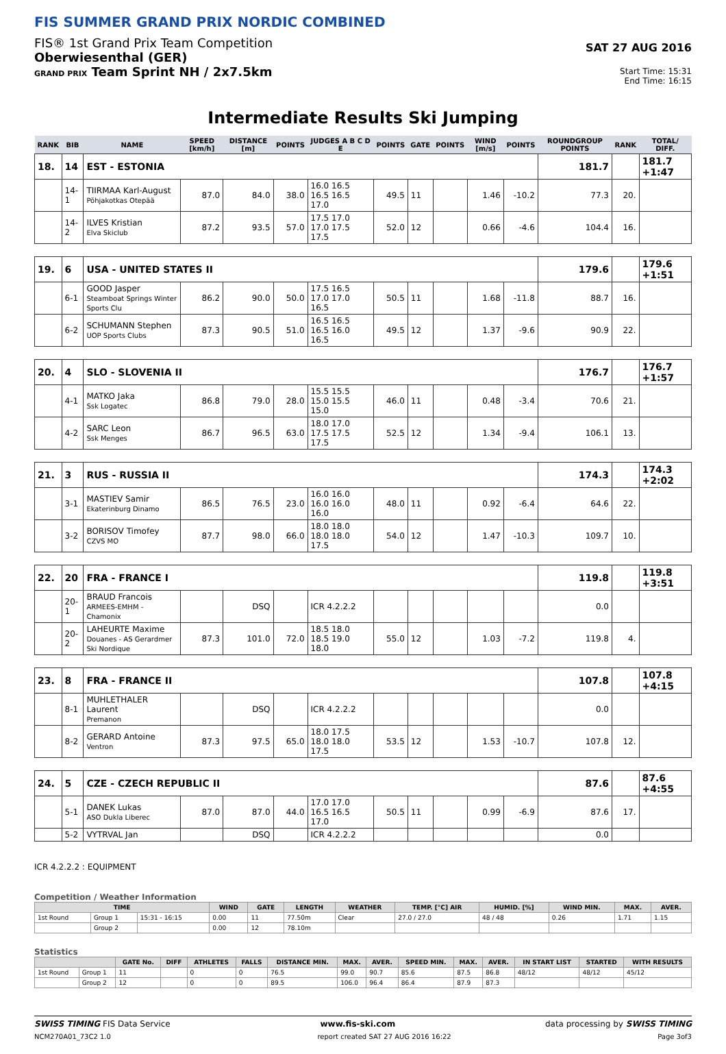FIS SUMMER GRAND PRIX NORDIC COMBINED
FIS® 1st Grand Prix Team Competition
Oberwiesenthal (GER)
GRAND PRIX Team Sprint NH / 2x7.5km
SAT 27 AUG 2016
Start Time: 15:31
End Time: 16:15
Intermediate Results Ski Jumping
| RANK | BIB | NAME | SPEED [km/h] | DISTANCE [m] | POINTS | JUDGES A B C D E | POINTS | GATE | POINTS | WIND [m/s] | POINTS | ROUNDGROUP POINTS | RANK | TOTAL/ DIFF. |
| --- | --- | --- | --- | --- | --- | --- | --- | --- | --- | --- | --- | --- | --- | --- |
| 18. | 14 | EST - ESTONIA | | | | | | | | | | 181.7 | | 181.7 +1:47 |
| | 14-1 | TIIRMAA Karl-August Põhjakotkas Otepää | 87.0 | 84.0 | 38.0 | 16.0 16.5 16.5 16.5 17.0 | 49.5 | 11 | | 1.46 | -10.2 | 77.3 | 20. | |
| | 14-2 | ILVES Kristian Elva Skiclub | 87.2 | 93.5 | 57.0 | 17.5 17.0 17.0 17.5 17.5 | 52.0 | 12 | | 0.66 | -4.6 | 104.4 | 16. | |
| 19. | 6 | USA - UNITED STATES II | | | | | | | | | | 179.6 | | 179.6 +1:51 |
| | 6-1 | GOOD Jasper Steamboat Springs Winter Sports Clu | 86.2 | 90.0 | 50.0 | 17.5 16.5 17.0 17.0 16.5 | 50.5 | 11 | | 1.68 | -11.8 | 88.7 | 16. | |
| | 6-2 | SCHUMANN Stephen UOP Sports Clubs | 87.3 | 90.5 | 51.0 | 16.5 16.5 16.5 16.0 16.5 | 49.5 | 12 | | 1.37 | -9.6 | 90.9 | 22. | |
| 20. | 4 | SLO - SLOVENIA II | | | | | | | | | | 176.7 | | 176.7 +1:57 |
| | 4-1 | MATKO Jaka Ssk Logatec | 86.8 | 79.0 | 28.0 | 15.5 15.5 15.0 15.5 15.0 | 46.0 | 11 | | 0.48 | -3.4 | 70.6 | 21. | |
| | 4-2 | SARC Leon Ssk Menges | 86.7 | 96.5 | 63.0 | 18.0 17.0 17.5 17.5 17.5 | 52.5 | 12 | | 1.34 | -9.4 | 106.1 | 13. | |
| 21. | 3 | RUS - RUSSIA II | | | | | | | | | | 174.3 | | 174.3 +2:02 |
| | 3-1 | MASTIEV Samir Ekaterinburg Dinamo | 86.5 | 76.5 | 23.0 | 16.0 16.0 16.0 16.0 16.0 | 48.0 | 11 | | 0.92 | -6.4 | 64.6 | 22. | |
| | 3-2 | BORISOV Timofey CZVS MO | 87.7 | 98.0 | 66.0 | 18.0 18.0 18.0 18.0 17.5 | 54.0 | 12 | | 1.47 | -10.3 | 109.7 | 10. | |
| 22. | 20 | FRA - FRANCE I | | | | | | | | | | 119.8 | | 119.8 +3:51 |
| | 20-1 | BRAUD Francois ARMEES-EMHM - Chamonix | | DSQ | | ICR 4.2.2.2 | | | | | | 0.0 | | |
| | 20-2 | LAHEURTE Maxime Douanes - AS Gerardmer Ski Nordique | 87.3 | 101.0 | 72.0 | 18.5 18.0 18.5 19.0 18.0 | 55.0 | 12 | | 1.03 | -7.2 | 119.8 | 4. | |
| 23. | 8 | FRA - FRANCE II | | | | | | | | | | 107.8 | | 107.8 +4:15 |
| | 8-1 | MUHLETHALER Laurent Premanon | | DSQ | | ICR 4.2.2.2 | | | | | | 0.0 | | |
| | 8-2 | GERARD Antoine Ventron | 87.3 | 97.5 | 65.0 | 18.0 17.5 18.0 18.0 17.5 | 53.5 | 12 | | 1.53 | -10.7 | 107.8 | 12. | |
| 24. | 5 | CZE - CZECH REPUBLIC II | | | | | | | | | | 87.6 | | 87.6 +4:55 |
| | 5-1 | DANEK Lukas ASO Dukla Liberec | 87.0 | 87.0 | 44.0 | 17.0 17.0 16.5 16.5 17.0 | 50.5 | 11 | | 0.99 | -6.9 | 87.6 | 17. | |
| | 5-2 | VYTRVAL Jan | | DSQ | | ICR 4.2.2.2 | | | | | | 0.0 | | |
ICR 4.2.2.2 : EQUIPMENT
Competition / Weather Information
| TIME | | | WIND | GATE | LENGTH | WEATHER | TEMP. [°C] AIR | HUMID. [%] | WIND MIN. | MAX. | AVER. |
| --- | --- | --- | --- | --- | --- | --- | --- | --- | --- | --- | --- |
| 1st Round | Group 1 | 15:31 - 16:15 | 0.00 | 11 | 77.50m | Clear | 27.0 / 27.0 | 48 / 48 | 0.26 | 1.71 | 1.15 |
| | Group 2 | | 0.00 | 12 | 78.10m | | | | | | |
Statistics
| | | GATE No. | DIFF | ATHLETES | FALLS | DISTANCE MIN. | MAX. | AVER. | SPEED MIN. | MAX. | AVER. | IN START LIST | STARTED | WITH RESULTS |
| --- | --- | --- | --- | --- | --- | --- | --- | --- | --- | --- | --- | --- | --- | --- |
| 1st Round | Group 1 | 11 | | 0 | 0 | 76.5 | 99.0 | 90.7 | 85.6 | 87.5 | 86.8 | 48/12 | 48/12 | 45/12 |
| | Group 2 | 12 | | 0 | 0 | 89.5 | 106.0 | 96.4 | 86.4 | 87.9 | 87.3 | | | |
SWISS TIMING FIS Data Service www.fis-ski.com data processing by SWISS TIMING
NCM270A01_73C2 1.0 report created SAT 27 AUG 2016 16:22 Page 3of3